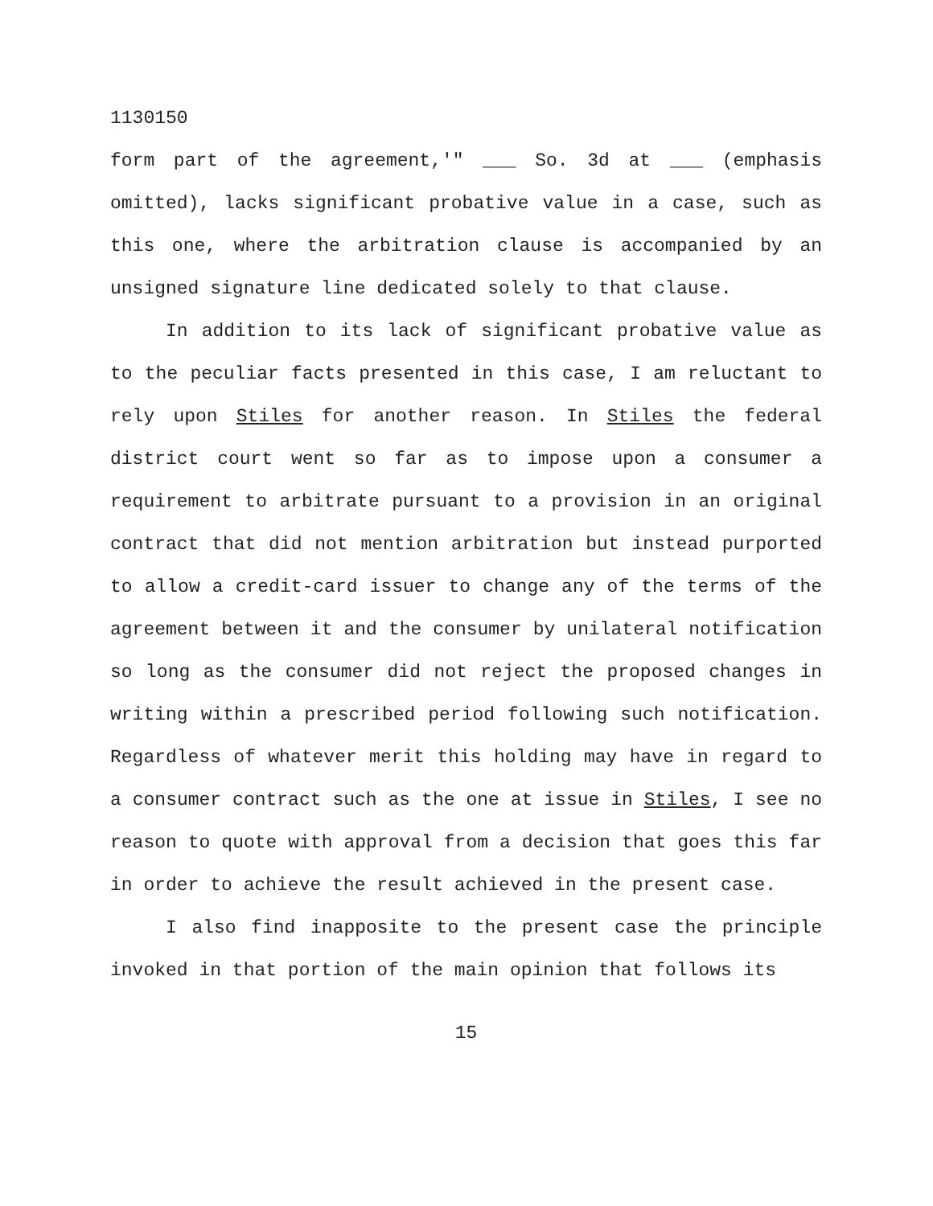1130150
form part of the agreement,'" ___ So. 3d at ___ (emphasis omitted), lacks significant probative value in a case, such as this one, where the arbitration clause is accompanied by an unsigned signature line dedicated solely to that clause.
In addition to its lack of significant probative value as to the peculiar facts presented in this case, I am reluctant to rely upon Stiles for another reason. In Stiles the federal district court went so far as to impose upon a consumer a requirement to arbitrate pursuant to a provision in an original contract that did not mention arbitration but instead purported to allow a credit-card issuer to change any of the terms of the agreement between it and the consumer by unilateral notification so long as the consumer did not reject the proposed changes in writing within a prescribed period following such notification. Regardless of whatever merit this holding may have in regard to a consumer contract such as the one at issue in Stiles, I see no reason to quote with approval from a decision that goes this far in order to achieve the result achieved in the present case.
I also find inapposite to the present case the principle invoked in that portion of the main opinion that follows its
15